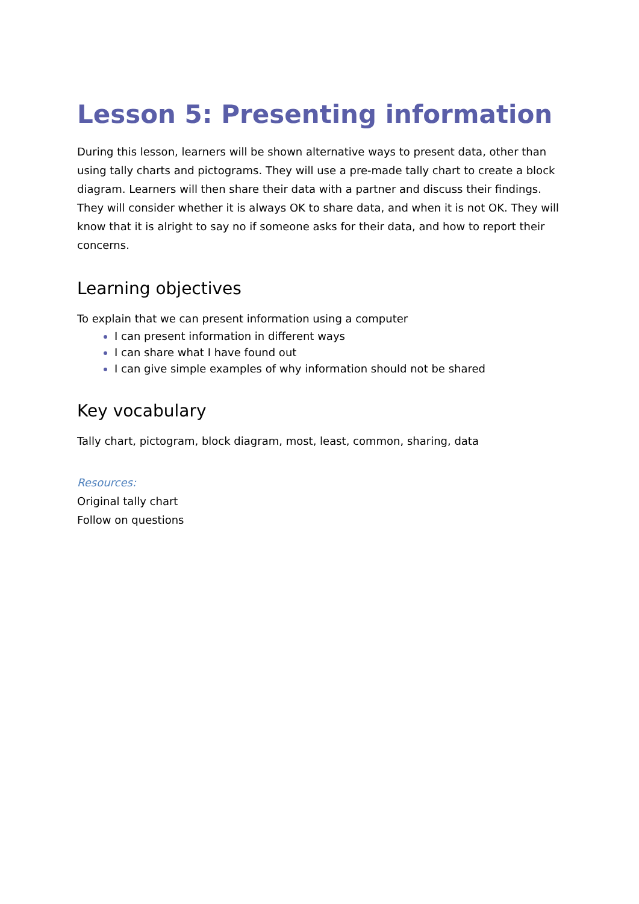Lesson 5: Presenting information
During this lesson, learners will be shown alternative ways to present data, other than using tally charts and pictograms. They will use a pre-made tally chart to create a block diagram. Learners will then share their data with a partner and discuss their findings. They will consider whether it is always OK to share data, and when it is not OK. They will know that it is alright to say no if someone asks for their data, and how to report their concerns.
Learning objectives
To explain that we can present information using a computer
I can present information in different ways
I can share what I have found out
I can give simple examples of why information should not be shared
Key vocabulary
Tally chart, pictogram, block diagram, most, least, common, sharing, data
Resources:
Original tally chart
Follow on questions